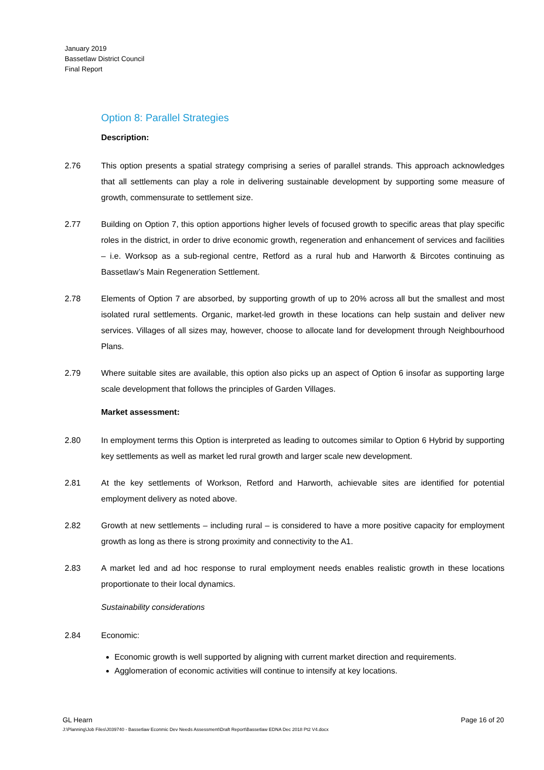January 2019
Bassetlaw District Council
Final Report
Option 8: Parallel Strategies
Description:
2.76 This option presents a spatial strategy comprising a series of parallel strands. This approach acknowledges that all settlements can play a role in delivering sustainable development by supporting some measure of growth, commensurate to settlement size.
2.77 Building on Option 7, this option apportions higher levels of focused growth to specific areas that play specific roles in the district, in order to drive economic growth, regeneration and enhancement of services and facilities – i.e. Worksop as a sub-regional centre, Retford as a rural hub and Harworth & Bircotes continuing as Bassetlaw’s Main Regeneration Settlement.
2.78 Elements of Option 7 are absorbed, by supporting growth of up to 20% across all but the smallest and most isolated rural settlements. Organic, market-led growth in these locations can help sustain and deliver new services. Villages of all sizes may, however, choose to allocate land for development through Neighbourhood Plans.
2.79 Where suitable sites are available, this option also picks up an aspect of Option 6 insofar as supporting large scale development that follows the principles of Garden Villages.
Market assessment:
2.80 In employment terms this Option is interpreted as leading to outcomes similar to Option 6 Hybrid by supporting key settlements as well as market led rural growth and larger scale new development.
2.81 At the key settlements of Workson, Retford and Harworth, achievable sites are identified for potential employment delivery as noted above.
2.82 Growth at new settlements – including rural – is considered to have a more positive capacity for employment growth as long as there is strong proximity and connectivity to the A1.
2.83 A market led and ad hoc response to rural employment needs enables realistic growth in these locations proportionate to their local dynamics.
Sustainability considerations
2.84 Economic:
Economic growth is well supported by aligning with current market direction and requirements.
Agglomeration of economic activities will continue to intensify at key locations.
Page 16 of 20 GL Hearn
J:\Planning\Job Files\J039740 - Bassetlaw Econmic Dev Needs Assessment\Draft Report\Bassetlaw EDNA Dec 2018 Pt2 V4.docx